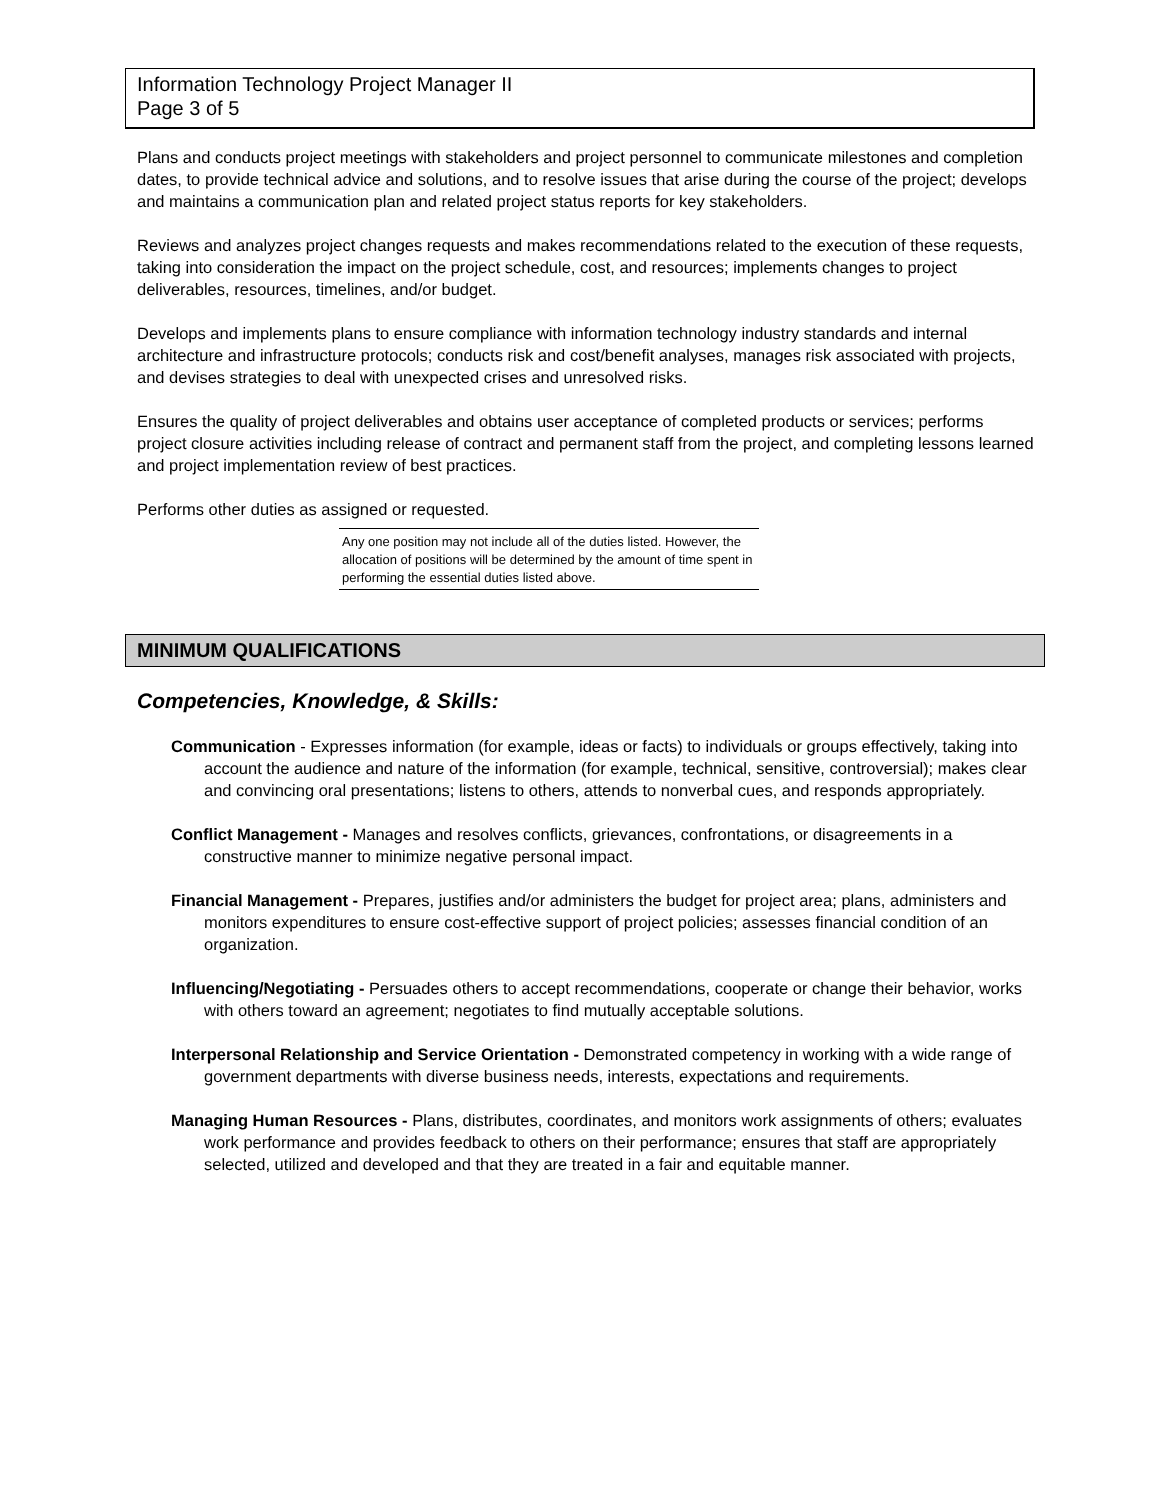Information Technology Project Manager II
Page 3 of 5
Plans and conducts project meetings with stakeholders and project personnel to communicate milestones and completion dates, to provide technical advice and solutions, and to resolve issues that arise during the course of the project; develops and maintains a communication plan and related project status reports for key stakeholders.
Reviews and analyzes project changes requests and makes recommendations related to the execution of these requests, taking into consideration the impact on the project schedule, cost, and resources; implements changes to project deliverables, resources, timelines, and/or budget.
Develops and implements plans to ensure compliance with information technology industry standards and internal architecture and infrastructure protocols; conducts risk and cost/benefit analyses, manages risk associated with projects, and devises strategies to deal with unexpected crises and unresolved risks.
Ensures the quality of project deliverables and obtains user acceptance of completed products or services; performs project closure activities including release of contract and permanent staff from the project, and completing lessons learned and project implementation review of best practices.
Performs other duties as assigned or requested.
Any one position may not include all of the duties listed. However, the allocation of positions will be determined by the amount of time spent in performing the essential duties listed above.
MINIMUM QUALIFICATIONS
Competencies, Knowledge, & Skills:
Communication - Expresses information (for example, ideas or facts) to individuals or groups effectively, taking into account the audience and nature of the information (for example, technical, sensitive, controversial); makes clear and convincing oral presentations; listens to others, attends to nonverbal cues, and responds appropriately.
Conflict Management - Manages and resolves conflicts, grievances, confrontations, or disagreements in a constructive manner to minimize negative personal impact.
Financial Management - Prepares, justifies and/or administers the budget for project area; plans, administers and monitors expenditures to ensure cost-effective support of project policies; assesses financial condition of an organization.
Influencing/Negotiating - Persuades others to accept recommendations, cooperate or change their behavior, works with others toward an agreement; negotiates to find mutually acceptable solutions.
Interpersonal Relationship and Service Orientation - Demonstrated competency in working with a wide range of government departments with diverse business needs, interests, expectations and requirements.
Managing Human Resources - Plans, distributes, coordinates, and monitors work assignments of others; evaluates work performance and provides feedback to others on their performance; ensures that staff are appropriately selected, utilized and developed and that they are treated in a fair and equitable manner.